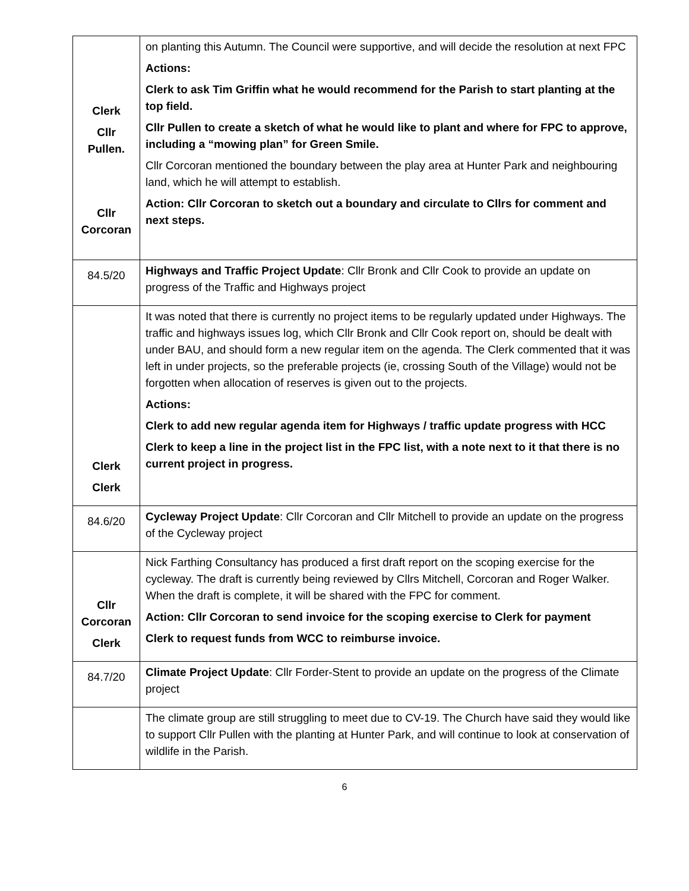| Clerk Cllr Pullen. Cllr Corcoran | on planting this Autumn. The Council were supportive, and will decide the resolution at next FPC Actions: Clerk to ask Tim Griffin what he would recommend for the Parish to start planting at the top field. Cllr Pullen to create a sketch of what he would like to plant and where for FPC to approve, including a “mowing plan” for Green Smile. Cllr Corcoran mentioned the boundary between the play area at Hunter Park and neighbouring land, which he will attempt to establish. Action: Cllr Corcoran to sketch out a boundary and circulate to Cllrs for comment and next steps. |
| 84.5/20 | Highways and Traffic Project Update : Cllr Bronk and Cllr Cook to provide an update on progress of the Traffic and Highways project |
| Clerk Clerk | It was noted that there is currently no project items to be regularly updated under Highways. The traffic and highways issues log, which Cllr Bronk and Cllr Cook report on, should be dealt with under BAU, and should form a new regular item on the agenda. The Clerk commented that it was left in under projects, so the preferable projects (ie, crossing South of the Village) would not be forgotten when allocation of reserves is given out to the projects. Actions: Clerk to add new regular agenda item for Highways / traffic update progress with HCC Clerk to keep a line in the project list in the FPC list, with a note next to it that there is no current project in progress. |
| 84.6/20 | Cycleway Project Update : Cllr Corcoran and Cllr Mitchell to provide an update on the progress of the Cycleway project |
| Cllr Corcoran Clerk | Nick Farthing Consultancy has produced a first draft report on the scoping exercise for the cycleway. The draft is currently being reviewed by Cllrs Mitchell, Corcoran and Roger Walker. When the draft is complete, it will be shared with the FPC for comment. Action: Cllr Corcoran to send invoice for the scoping exercise to Clerk for payment Clerk to request funds from WCC to reimburse invoice. |
| 84.7/20 | Climate Project Update : Cllr Forder-Stent to provide an update on the progress of the Climate project |
| | The climate group are still struggling to meet due to CV-19. The Church have said they would like to support Cllr Pullen with the planting at Hunter Park, and will continue to look at conservation of wildlife in the Parish. |
6